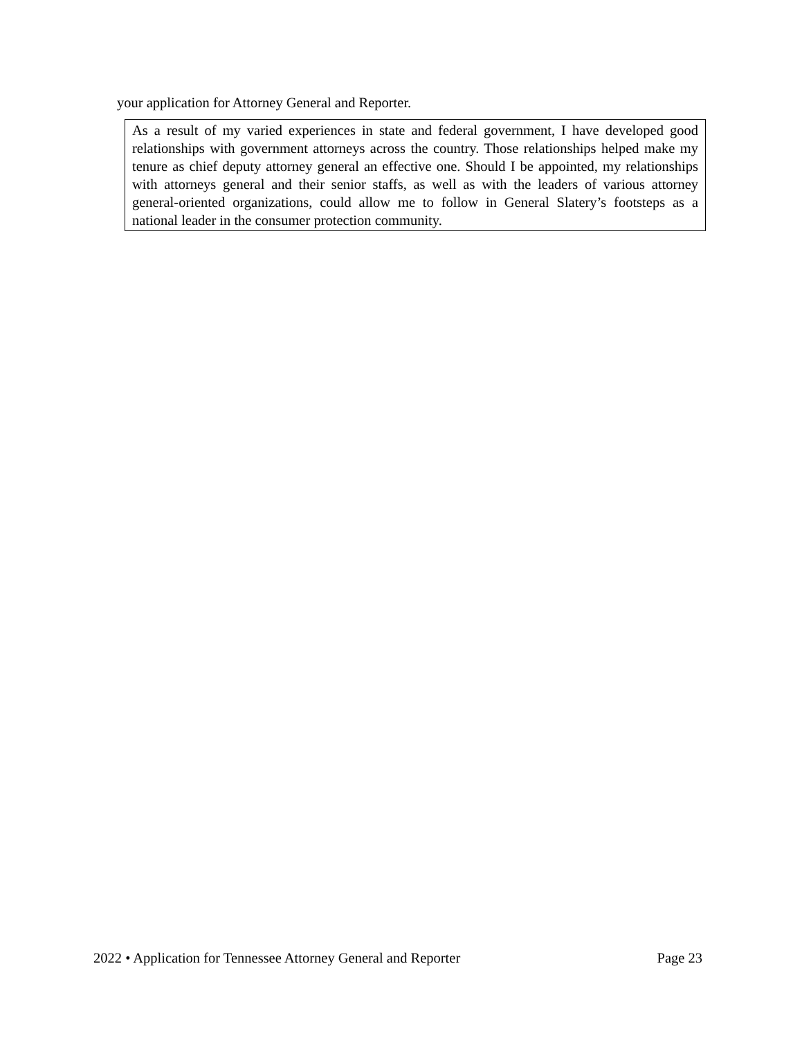your application for Attorney General and Reporter.
As a result of my varied experiences in state and federal government, I have developed good relationships with government attorneys across the country. Those relationships helped make my tenure as chief deputy attorney general an effective one. Should I be appointed, my relationships with attorneys general and their senior staffs, as well as with the leaders of various attorney general-oriented organizations, could allow me to follow in General Slatery’s footsteps as a national leader in the consumer protection community.
2022 • Application for Tennessee Attorney General and Reporter Page 23